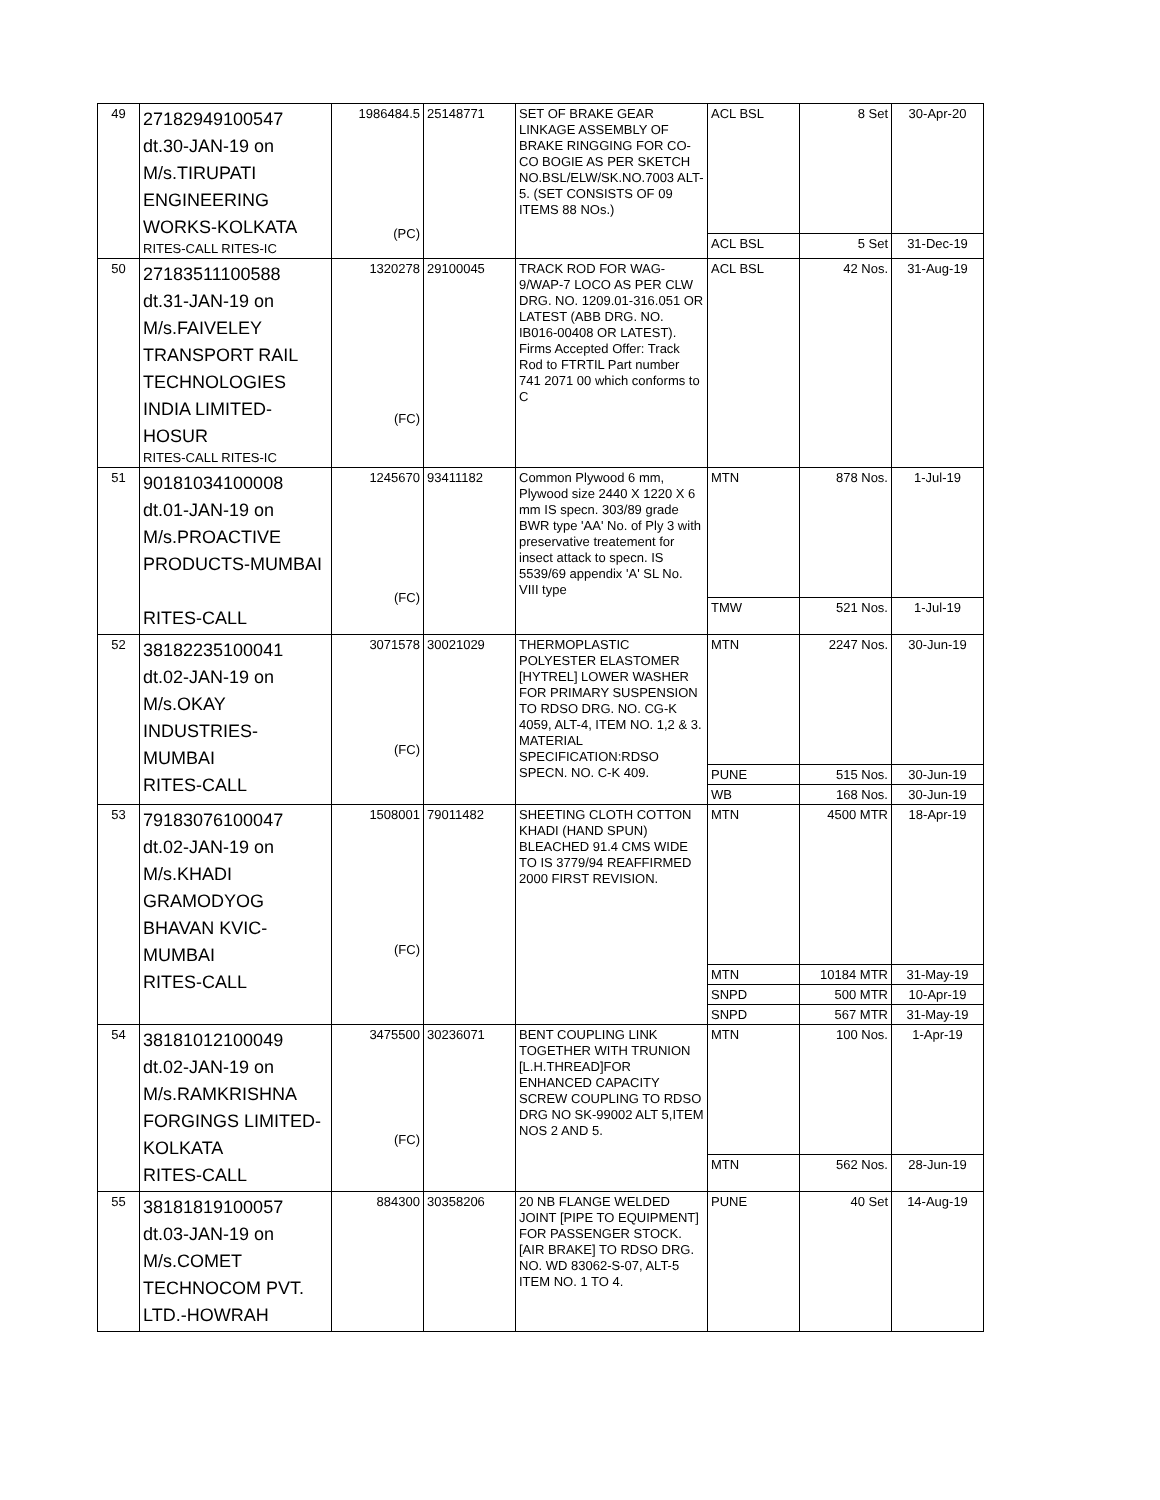| 49 | 27182949100547 dt.30-JAN-19 on M/s.TIRUPATI ENGINEERING WORKS-KOLKATA RITES-CALL RITES-IC | 1986484.5 (PC) | 25148771 | SET OF BRAKE GEAR LINKAGE ASSEMBLY OF BRAKE RINGGING FOR CO-CO BOGIE AS PER SKETCH NO.BSL/ELW/SK.NO.7003 ALT-5. (SET CONSISTS OF 09 ITEMS 88 NOs.) | ACL BSL | 8 Set | 30-Apr-20 |
| | | | | | ACL BSL | 5 Set | 31-Dec-19 |
| 50 | 27183511100588 dt.31-JAN-19 on M/s.FAIVELEY TRANSPORT RAIL TECHNOLOGIES INDIA LIMITED- HOSUR RITES-CALL RITES-IC | 1320278 (FC) | 29100045 | TRACK ROD FOR WAG-9/WAP-7 LOCO AS PER CLW DRG. NO. 1209.01-316.051 OR LATEST (ABB DRG. NO. IB016-00408 OR LATEST). Firms Accepted Offer: Track Rod to FTRTIL Part number 741 2071 00 which conforms to C | ACL BSL | 42 Nos. | 31-Aug-19 |
| 51 | 90181034100008 dt.01-JAN-19 on M/s.PROACTIVE PRODUCTS-MUMBAI RITES-CALL | 1245670 (FC) | 93411182 | Common Plywood 6 mm, Plywood size 2440 X 1220 X 6 mm IS specn. 303/89 grade BWR type 'AA' No. of Ply 3 with preservative treatement for insect attack to specn. IS 5539/69 appendix 'A' SL No. VIII type | MTN | 878 Nos. | 1-Jul-19 |
| | | | | | TMW | 521 Nos. | 1-Jul-19 |
| 52 | 38182235100041 dt.02-JAN-19 on M/s.OKAY INDUSTRIES- MUMBAI RITES-CALL | 3071578 (FC) | 30021029 | THERMOPLASTIC POLYESTER ELASTOMER [HYTREL] LOWER WASHER FOR PRIMARY SUSPENSION TO RDSO DRG. NO. CG-K 4059, ALT-4, ITEM NO. 1,2 & 3. MATERIAL SPECIFICATION:RDSO SPECN. NO. C-K 409. | MTN | 2247 Nos. | 30-Jun-19 |
| | | | | | PUNE | 515 Nos. | 30-Jun-19 |
| | | | | | WB | 168 Nos. | 30-Jun-19 |
| 53 | 79183076100047 dt.02-JAN-19 on M/s.KHADI GRAMODYOG BHAVAN KVIC- MUMBAI RITES-CALL | 1508001 (FC) | 79011482 | SHEETING CLOTH COTTON KHADI (HAND SPUN) BLEACHED 91.4 CMS WIDE TO IS 3779/94 REAFFIRMED 2000 FIRST REVISION. | MTN | 4500 MTR | 18-Apr-19 |
| | | | | | MTN | 10184 MTR | 31-May-19 |
| | | | | | SNPD | 500 MTR | 10-Apr-19 |
| | | | | | SNPD | 567 MTR | 31-May-19 |
| 54 | 38181012100049 dt.02-JAN-19 on M/s.RAMKRISHNA FORGINGS LIMITED- KOLKATA RITES-CALL | 3475500 (FC) | 30236071 | BENT COUPLING LINK TOGETHER WITH TRUNION [L.H.THREAD]FOR ENHANCED CAPACITY SCREW COUPLING TO RDSO DRG NO SK-99002 ALT 5,ITEM NOS 2 AND 5. | MTN | 100 Nos. | 1-Apr-19 |
| | | | | | MTN | 562 Nos. | 28-Jun-19 |
| 55 | 38181819100057 dt.03-JAN-19 on M/s.COMET TECHNOCOM PVT. LTD.-HOWRAH | 884300 | 30358206 | 20 NB FLANGE WELDED JOINT [PIPE TO EQUIPMENT] FOR PASSENGER STOCK. [AIR BRAKE] TO RDSO DRG. NO. WD 83062-S-07, ALT-5 ITEM NO. 1 TO 4. | PUNE | 40 Set | 14-Aug-19 |